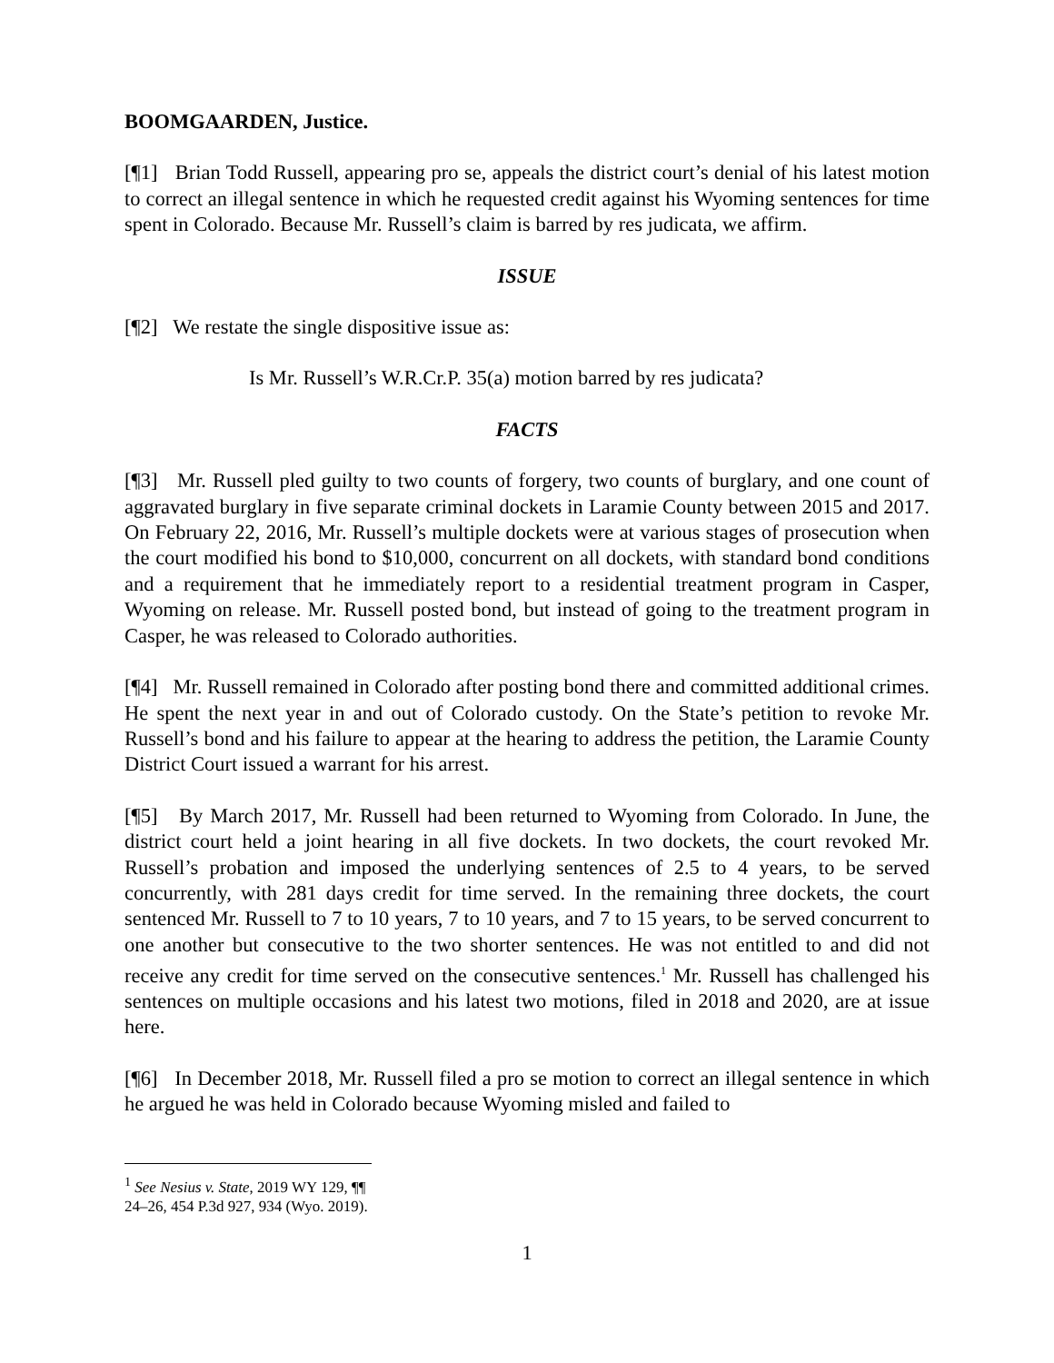BOOMGAARDEN, Justice.
[¶1] Brian Todd Russell, appearing pro se, appeals the district court’s denial of his latest motion to correct an illegal sentence in which he requested credit against his Wyoming sentences for time spent in Colorado. Because Mr. Russell’s claim is barred by res judicata, we affirm.
ISSUE
[¶2] We restate the single dispositive issue as:
Is Mr. Russell’s W.R.Cr.P. 35(a) motion barred by res judicata?
FACTS
[¶3] Mr. Russell pled guilty to two counts of forgery, two counts of burglary, and one count of aggravated burglary in five separate criminal dockets in Laramie County between 2015 and 2017. On February 22, 2016, Mr. Russell’s multiple dockets were at various stages of prosecution when the court modified his bond to $10,000, concurrent on all dockets, with standard bond conditions and a requirement that he immediately report to a residential treatment program in Casper, Wyoming on release. Mr. Russell posted bond, but instead of going to the treatment program in Casper, he was released to Colorado authorities.
[¶4] Mr. Russell remained in Colorado after posting bond there and committed additional crimes. He spent the next year in and out of Colorado custody. On the State’s petition to revoke Mr. Russell’s bond and his failure to appear at the hearing to address the petition, the Laramie County District Court issued a warrant for his arrest.
[¶5] By March 2017, Mr. Russell had been returned to Wyoming from Colorado. In June, the district court held a joint hearing in all five dockets. In two dockets, the court revoked Mr. Russell’s probation and imposed the underlying sentences of 2.5 to 4 years, to be served concurrently, with 281 days credit for time served. In the remaining three dockets, the court sentenced Mr. Russell to 7 to 10 years, 7 to 10 years, and 7 to 15 years, to be served concurrent to one another but consecutive to the two shorter sentences. He was not entitled to and did not receive any credit for time served on the consecutive sentences.<sup>1</sup> Mr. Russell has challenged his sentences on multiple occasions and his latest two motions, filed in 2018 and 2020, are at issue here.
[¶6] In December 2018, Mr. Russell filed a pro se motion to correct an illegal sentence in which he argued he was held in Colorado because Wyoming misled and failed to
<sup>1</sup> See Nesius v. State, 2019 WY 129, ¶¶ 24–26, 454 P.3d 927, 934 (Wyo. 2019).
1